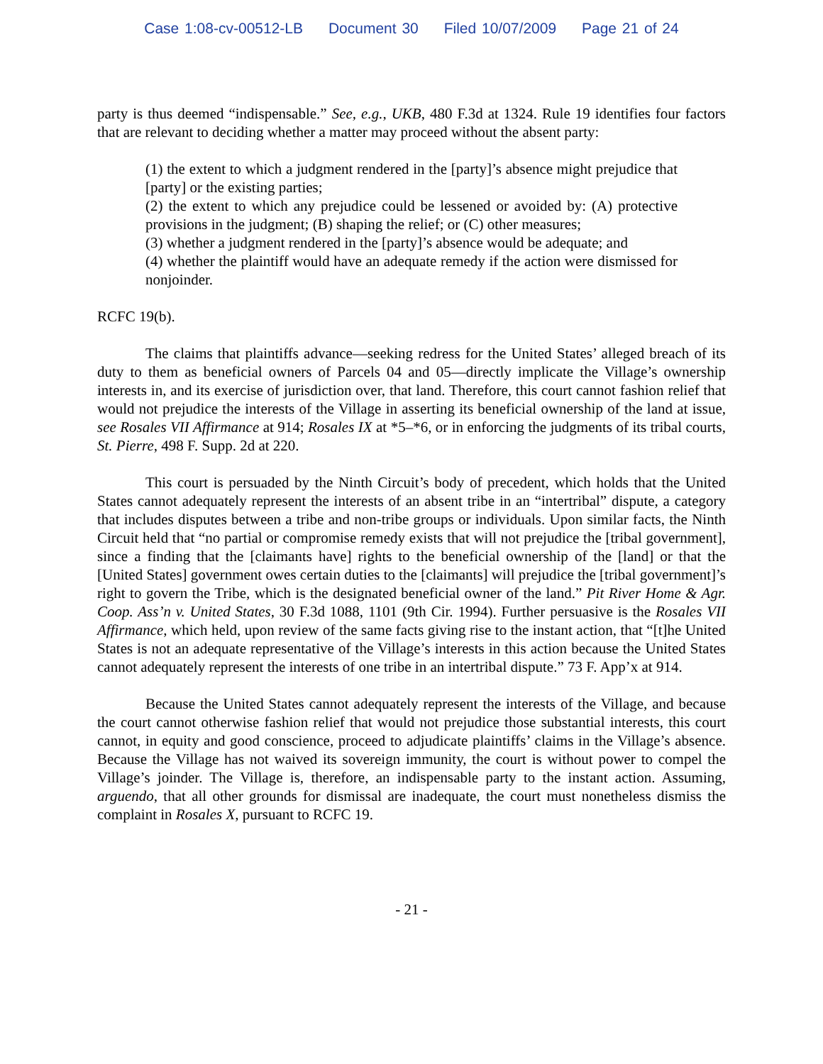Case 1:08-cv-00512-LB Document 30 Filed 10/07/2009 Page 21 of 24
party is thus deemed “indispensable.” See, e.g., UKB, 480 F.3d at 1324. Rule 19 identifies four factors that are relevant to deciding whether a matter may proceed without the absent party:
(1) the extent to which a judgment rendered in the [party]’s absence might prejudice that [party] or the existing parties;
(2) the extent to which any prejudice could be lessened or avoided by: (A) protective provisions in the judgment; (B) shaping the relief; or (C) other measures;
(3) whether a judgment rendered in the [party]’s absence would be adequate; and
(4) whether the plaintiff would have an adequate remedy if the action were dismissed for nonjoinder.
RCFC 19(b).
The claims that plaintiffs advance—seeking redress for the United States’ alleged breach of its duty to them as beneficial owners of Parcels 04 and 05—directly implicate the Village’s ownership interests in, and its exercise of jurisdiction over, that land. Therefore, this court cannot fashion relief that would not prejudice the interests of the Village in asserting its beneficial ownership of the land at issue, see Rosales VII Affirmance at 914; Rosales IX at *5–*6, or in enforcing the judgments of its tribal courts, St. Pierre, 498 F. Supp. 2d at 220.
This court is persuaded by the Ninth Circuit’s body of precedent, which holds that the United States cannot adequately represent the interests of an absent tribe in an “intertribal” dispute, a category that includes disputes between a tribe and non-tribe groups or individuals. Upon similar facts, the Ninth Circuit held that “no partial or compromise remedy exists that will not prejudice the [tribal government], since a finding that the [claimants have] rights to the beneficial ownership of the [land] or that the [United States] government owes certain duties to the [claimants] will prejudice the [tribal government]’s right to govern the Tribe, which is the designated beneficial owner of the land.” Pit River Home & Agr. Coop. Ass’n v. United States, 30 F.3d 1088, 1101 (9th Cir. 1994). Further persuasive is the Rosales VII Affirmance, which held, upon review of the same facts giving rise to the instant action, that “[t]he United States is not an adequate representative of the Village’s interests in this action because the United States cannot adequately represent the interests of one tribe in an intertribal dispute.” 73 F. App’x at 914.
Because the United States cannot adequately represent the interests of the Village, and because the court cannot otherwise fashion relief that would not prejudice those substantial interests, this court cannot, in equity and good conscience, proceed to adjudicate plaintiffs’ claims in the Village’s absence. Because the Village has not waived its sovereign immunity, the court is without power to compel the Village’s joinder. The Village is, therefore, an indispensable party to the instant action. Assuming, arguendo, that all other grounds for dismissal are inadequate, the court must nonetheless dismiss the complaint in Rosales X, pursuant to RCFC 19.
- 21 -